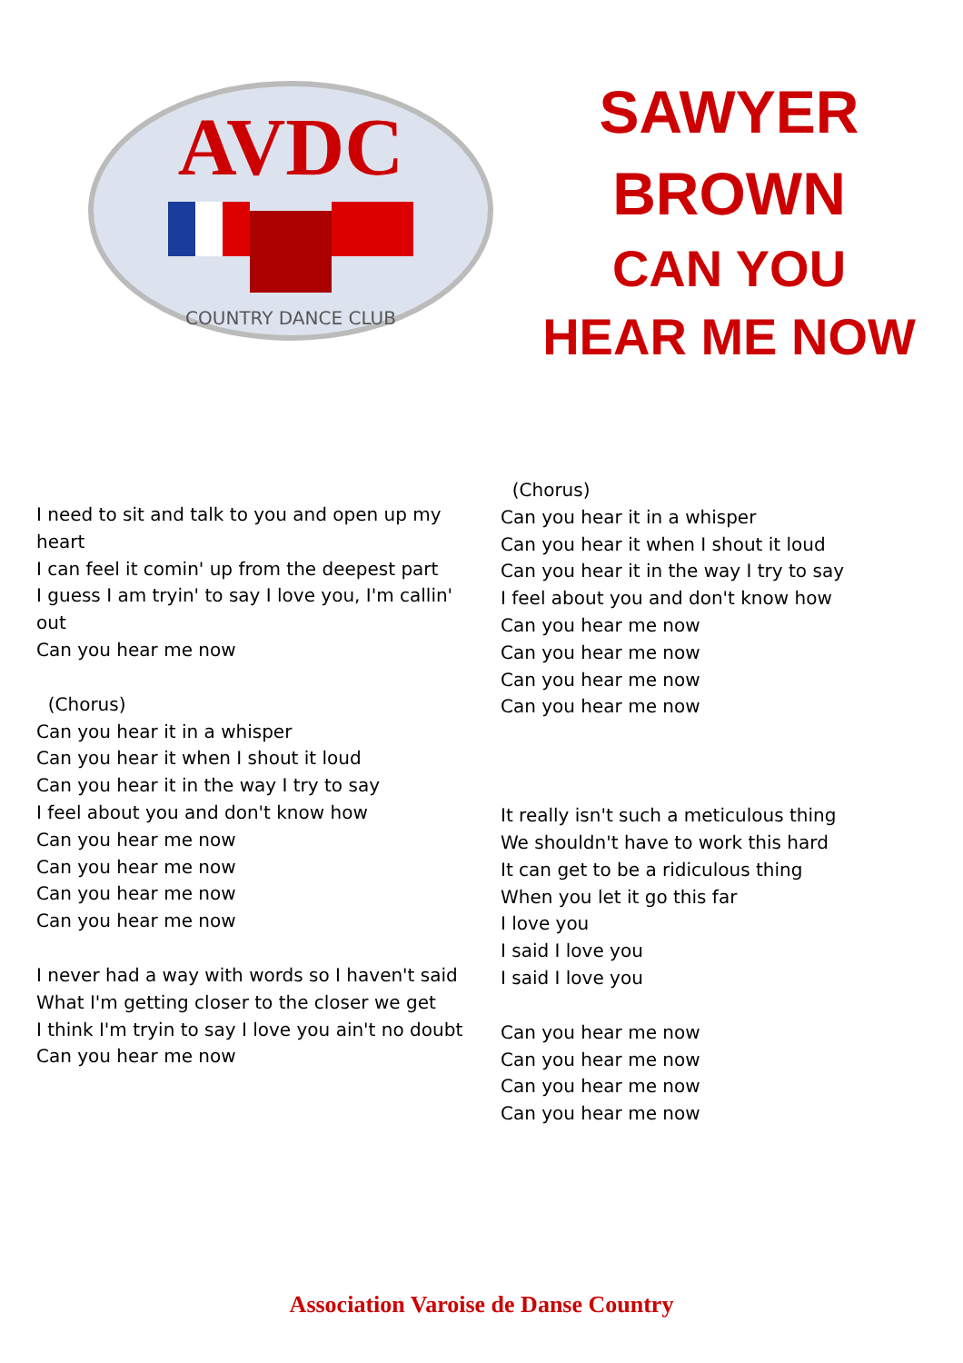AVDC
COUNTRY DANCE CLUB
SAWYER
BROWN
CAN YOU
HEAR ME NOW
I need to sit and talk to you and open up my heart
I can feel it comin' up from the deepest part
I guess I am tryin' to say I love you, I'm callin' out
Can you hear me now
(Chorus)
Can you hear it in a whisper
Can you hear it when I shout it loud
Can you hear it in the way I try to say
I feel about you and don't know how
Can you hear me now
Can you hear me now
Can you hear me now
Can you hear me now
I never had a way with words so I haven't said
What I'm getting closer to the closer we get
I think I'm tryin to say I love you ain't no doubt
Can you hear me now
(Chorus)
Can you hear it in a whisper
Can you hear it when I shout it loud
Can you hear it in the way I try to say
I feel about you and don't know how
Can you hear me now
Can you hear me now
Can you hear me now
Can you hear me now
It really isn't such a meticulous thing
We shouldn't have to work this hard
It can get to be a ridiculous thing
When you let it go this far
I love you
I said I love you
I said I love you
Can you hear me now
Can you hear me now
Can you hear me now
Can you hear me now
Association Varoise de Danse Country